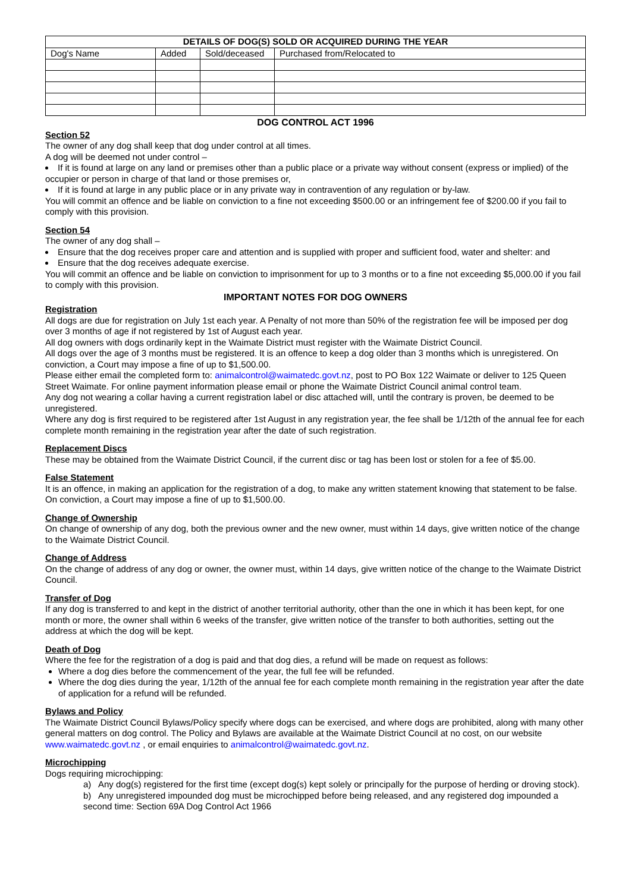| DETAILS OF DOG(S) SOLD OR ACQUIRED DURING THE YEAR | | | |
| --- | --- | --- | --- |
| Dog's Name | Added | Sold/deceased | Purchased from/Relocated to |
DOG CONTROL ACT 1996
Section 52
The owner of any dog shall keep that dog under control at all times.
A dog will be deemed not under control –
If it is found at large on any land or premises other than a public place or a private way without consent (express or implied) of the occupier or person in charge of that land or those premises or,
If it is found at large in any public place or in any private way in contravention of any regulation or by-law.
You will commit an offence and be liable on conviction to a fine not exceeding $500.00 or an infringement fee of $200.00 if you fail to comply with this provision.
Section 54
The owner of any dog shall –
Ensure that the dog receives proper care and attention and is supplied with proper and sufficient food, water and shelter: and
Ensure that the dog receives adequate exercise.
You will commit an offence and be liable on conviction to imprisonment for up to 3 months or to a fine not exceeding $5,000.00 if you fail to comply with this provision.
IMPORTANT NOTES FOR DOG OWNERS
Registration
All dogs are due for registration on July 1st each year. A Penalty of not more than 50% of the registration fee will be imposed per dog over 3 months of age if not registered by 1st of August each year.
All dog owners with dogs ordinarily kept in the Waimate District must register with the Waimate District Council.
All dogs over the age of 3 months must be registered. It is an offence to keep a dog older than 3 months which is unregistered. On conviction, a Court may impose a fine of up to $1,500.00.
Please either email the completed form to: animalcontrol@waimatedc.govt.nz, post to PO Box 122 Waimate or deliver to 125 Queen Street Waimate. For online payment information please email or phone the Waimate District Council animal control team.
Any dog not wearing a collar having a current registration label or disc attached will, until the contrary is proven, be deemed to be unregistered.
Where any dog is first required to be registered after 1st August in any registration year, the fee shall be 1/12th of the annual fee for each complete month remaining in the registration year after the date of such registration.
Replacement Discs
These may be obtained from the Waimate District Council, if the current disc or tag has been lost or stolen for a fee of $5.00.
False Statement
It is an offence, in making an application for the registration of a dog, to make any written statement knowing that statement to be false. On conviction, a Court may impose a fine of up to $1,500.00.
Change of Ownership
On change of ownership of any dog, both the previous owner and the new owner, must within 14 days, give written notice of the change to the Waimate District Council.
Change of Address
On the change of address of any dog or owner, the owner must, within 14 days, give written notice of the change to the Waimate District Council.
Transfer of Dog
If any dog is transferred to and kept in the district of another territorial authority, other than the one in which it has been kept, for one month or more, the owner shall within 6 weeks of the transfer, give written notice of the transfer to both authorities, setting out the address at which the dog will be kept.
Death of Dog
Where the fee for the registration of a dog is paid and that dog dies, a refund will be made on request as follows:
Where a dog dies before the commencement of the year, the full fee will be refunded.
Where the dog dies during the year, 1/12th of the annual fee for each complete month remaining in the registration year after the date of application for a refund will be refunded.
Bylaws and Policy
The Waimate District Council Bylaws/Policy specify where dogs can be exercised, and where dogs are prohibited, along with many other general matters on dog control. The Policy and Bylaws are available at the Waimate District Council at no cost, on our website www.waimatedc.govt.nz , or email enquiries to animalcontrol@waimatedc.govt.nz.
Microchipping
Dogs requiring microchipping:
a) Any dog(s) registered for the first time (except dog(s) kept solely or principally for the purpose of herding or droving stock).
b) Any unregistered impounded dog must be microchipped before being released, and any registered dog impounded a second time: Section 69A Dog Control Act 1966